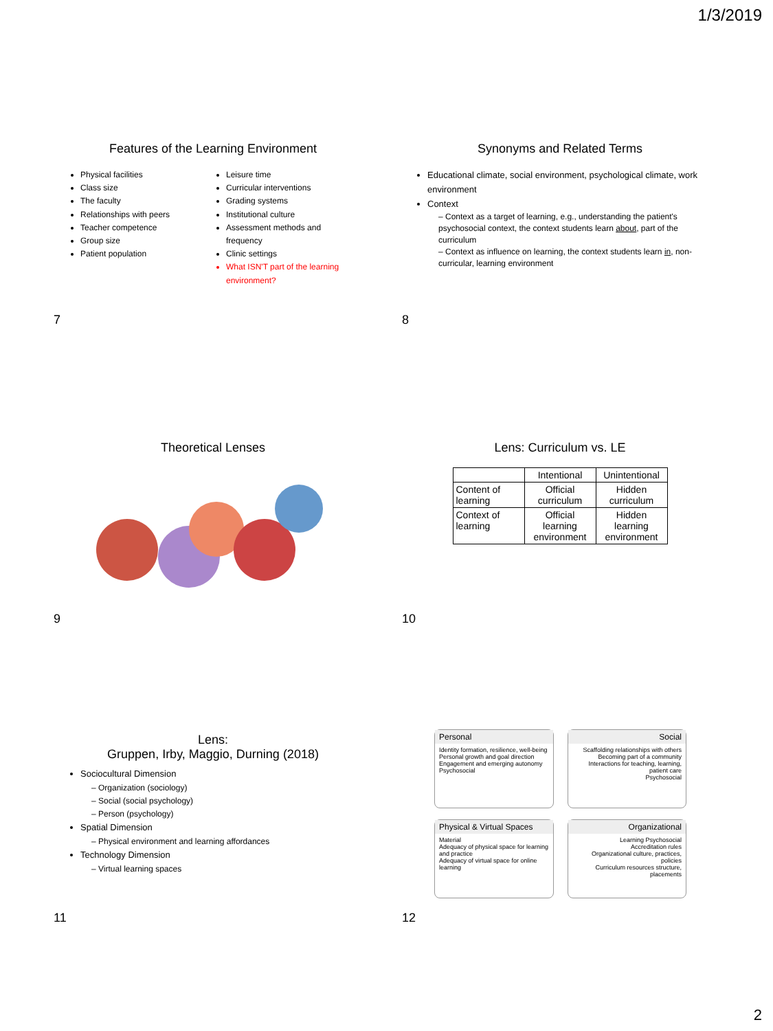1/3/2019
Features of the Learning Environment
Physical facilities
Class size
The faculty
Relationships with peers
Teacher competence
Group size
Patient population
Leisure time
Curricular interventions
Grading systems
Institutional culture
Assessment methods and frequency
Clinic settings
What ISN'T part of the learning environment?
7
Synonyms and Related Terms
Educational climate, social environment, psychological climate, work environment
Context
– Context as a target of learning, e.g., understanding the patient's psychosocial context, the context students learn about, part of the curriculum
– Context as influence on learning, the context students learn in, non-curricular, learning environment
8
Theoretical Lenses
9
Lens: Curriculum vs. LE
| | Intentional | Unintentional |
| Content of learning | Official curriculum | Hidden curriculum |
| Context of learning | Official learning environment | Hidden learning environment |
10
Lens:
Gruppen, Irby, Maggio, Durning (2018)
Sociocultural Dimension
– Organization (sociology)
– Social (social psychology)
– Person (psychology)
Spatial Dimension
– Physical environment and learning affordances
Technology Dimension
– Virtual learning spaces
11
Personal
Identity formation, resilience, well-being
Personal growth and goal direction
Engagement and emerging autonomy
Psychosocial
Social
Scaffolding relationships with others
Becoming part of a community
Interactions for teaching, learning, patient care
Psychosocial
Physical & Virtual Spaces
Material
Adequacy of physical space for learning and practice
Adequacy of virtual space for online learning
Organizational
Learning Psychosocial
Accreditation rules
Organizational culture, practices, policies
Curriculum resources structure, placements
12
2